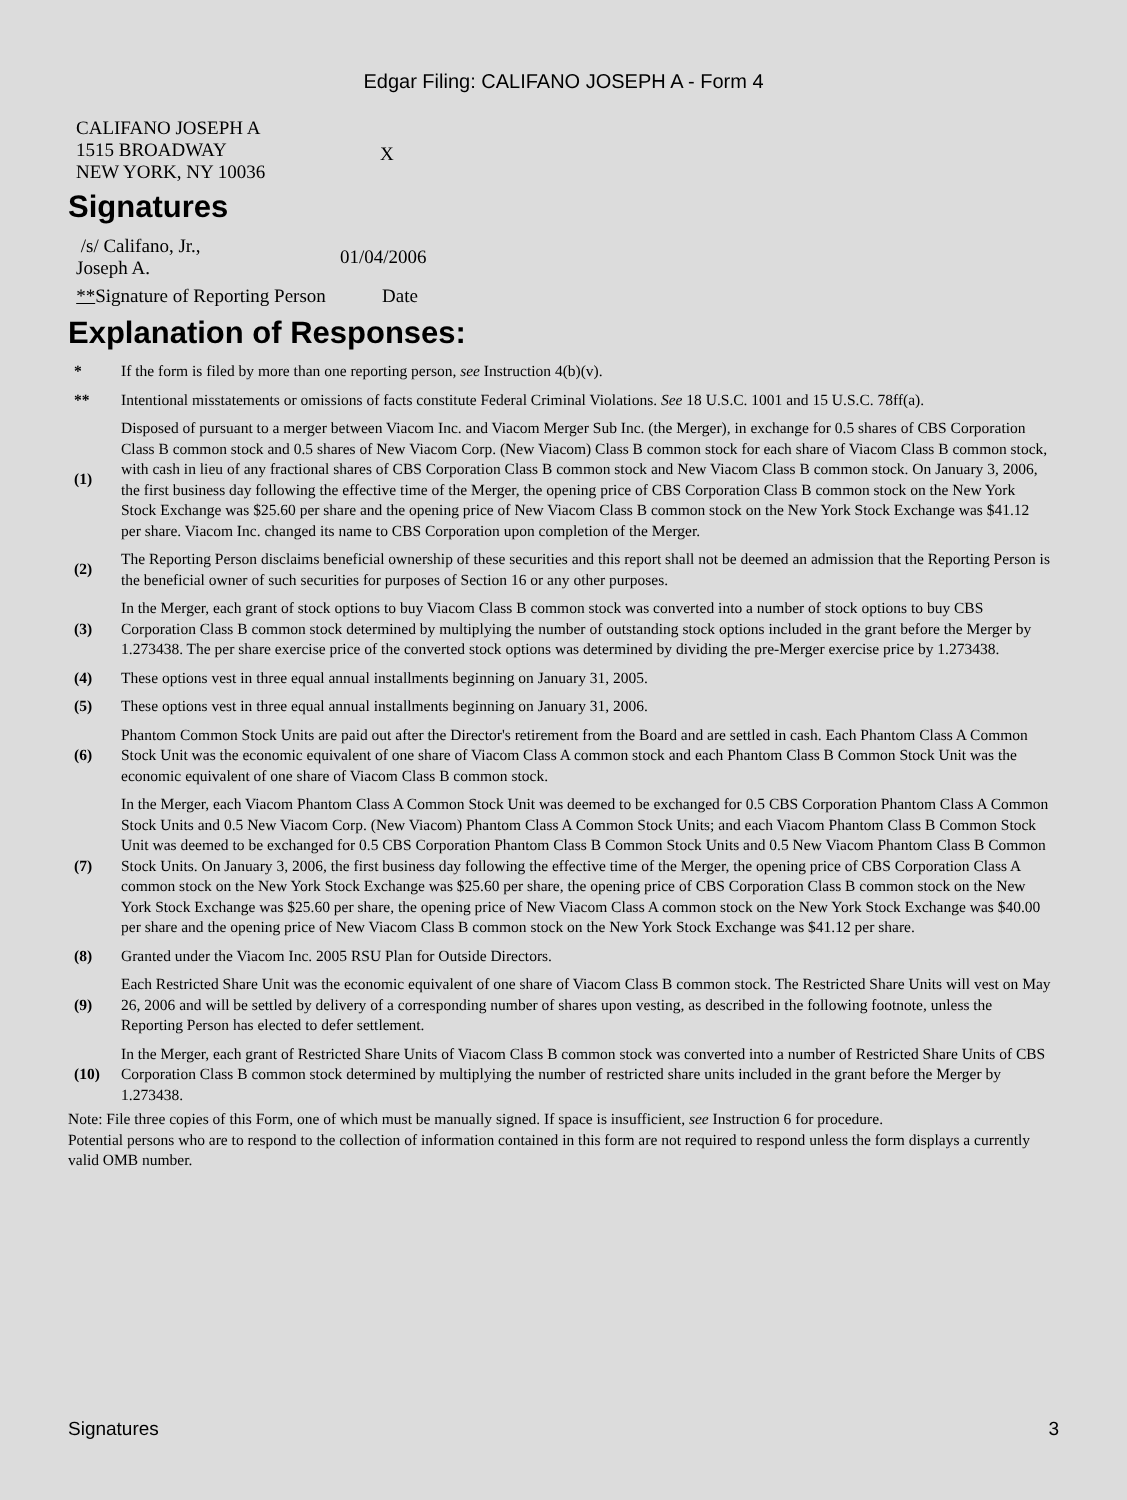Edgar Filing: CALIFANO JOSEPH A - Form 4
| CALIFANO JOSEPH A 1515 BROADWAY NEW YORK, NY 10036 | X |
Signatures
| /s/ Califano, Jr., Joseph A. | 01/04/2006 |
| ** Signature of Reporting Person | Date |
Explanation of Responses:
| * | If the form is filed by more than one reporting person, see Instruction 4(b)(v). |
| ** | Intentional misstatements or omissions of facts constitute Federal Criminal Violations. See 18 U.S.C. 1001 and 15 U.S.C. 78ff(a). |
| (1) | Disposed of pursuant to a merger between Viacom Inc. and Viacom Merger Sub Inc. (the Merger), in exchange for 0.5 shares of CBS Corporation Class B common stock and 0.5 shares of New Viacom Corp. (New Viacom) Class B common stock for each share of Viacom Class B common stock, with cash in lieu of any fractional shares of CBS Corporation Class B common stock and New Viacom Class B common stock. On January 3, 2006, the first business day following the effective time of the Merger, the opening price of CBS Corporation Class B common stock on the New York Stock Exchange was $25.60 per share and the opening price of New Viacom Class B common stock on the New York Stock Exchange was $41.12 per share. Viacom Inc. changed its name to CBS Corporation upon completion of the Merger. |
| (2) | The Reporting Person disclaims beneficial ownership of these securities and this report shall not be deemed an admission that the Reporting Person is the beneficial owner of such securities for purposes of Section 16 or any other purposes. |
| (3) | In the Merger, each grant of stock options to buy Viacom Class B common stock was converted into a number of stock options to buy CBS Corporation Class B common stock determined by multiplying the number of outstanding stock options included in the grant before the Merger by 1.273438. The per share exercise price of the converted stock options was determined by dividing the pre-Merger exercise price by 1.273438. |
| (4) | These options vest in three equal annual installments beginning on January 31, 2005. |
| (5) | These options vest in three equal annual installments beginning on January 31, 2006. |
| (6) | Phantom Common Stock Units are paid out after the Director's retirement from the Board and are settled in cash. Each Phantom Class A Common Stock Unit was the economic equivalent of one share of Viacom Class A common stock and each Phantom Class B Common Stock Unit was the economic equivalent of one share of Viacom Class B common stock. |
| (7) | In the Merger, each Viacom Phantom Class A Common Stock Unit was deemed to be exchanged for 0.5 CBS Corporation Phantom Class A Common Stock Units and 0.5 New Viacom Corp. (New Viacom) Phantom Class A Common Stock Units; and each Viacom Phantom Class B Common Stock Unit was deemed to be exchanged for 0.5 CBS Corporation Phantom Class B Common Stock Units and 0.5 New Viacom Phantom Class B Common Stock Units. On January 3, 2006, the first business day following the effective time of the Merger, the opening price of CBS Corporation Class A common stock on the New York Stock Exchange was $25.60 per share, the opening price of CBS Corporation Class B common stock on the New York Stock Exchange was $25.60 per share, the opening price of New Viacom Class A common stock on the New York Stock Exchange was $40.00 per share and the opening price of New Viacom Class B common stock on the New York Stock Exchange was $41.12 per share. |
| (8) | Granted under the Viacom Inc. 2005 RSU Plan for Outside Directors. |
| (9) | Each Restricted Share Unit was the economic equivalent of one share of Viacom Class B common stock. The Restricted Share Units will vest on May 26, 2006 and will be settled by delivery of a corresponding number of shares upon vesting, as described in the following footnote, unless the Reporting Person has elected to defer settlement. |
| (10) | In the Merger, each grant of Restricted Share Units of Viacom Class B common stock was converted into a number of Restricted Share Units of CBS Corporation Class B common stock determined by multiplying the number of restricted share units included in the grant before the Merger by 1.273438. |
Note: File three copies of this Form, one of which must be manually signed. If space is insufficient, see Instruction 6 for procedure.
Potential persons who are to respond to the collection of information contained in this form are not required to respond unless the form displays a currently valid OMB number.
Signatures 3